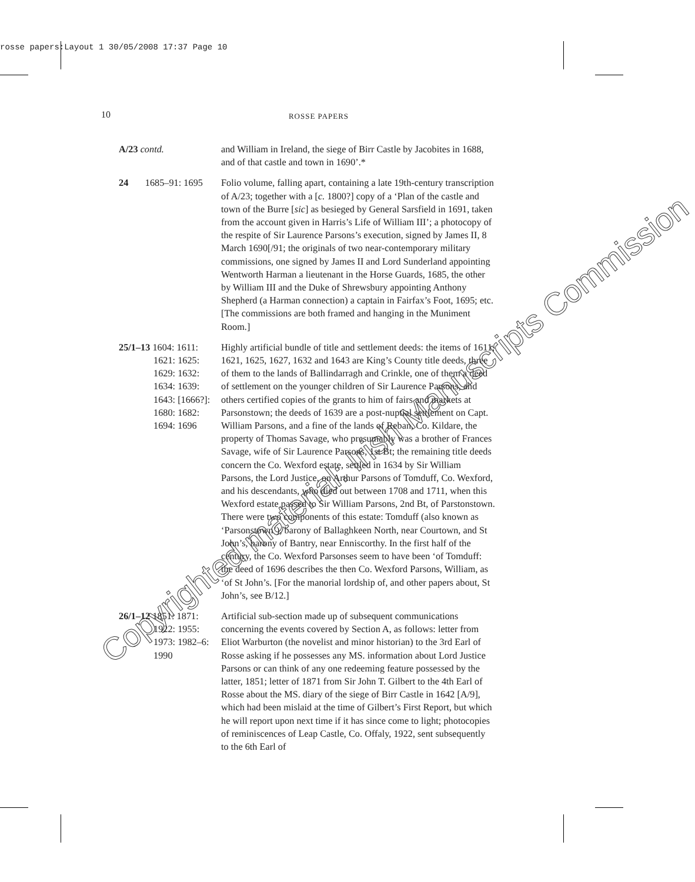rosse papers:Layout 1 30/05/2008 17:37 Page 10
10
ROSSE PAPERS
A/23 contd. and William in Ireland, the siege of Birr Castle by Jacobites in 1688, and of that castle and town in 1690’.*
24 1685–91: 1695
Folio volume, falling apart, containing a late 19th-century transcription of A/23; together with a [c. 1800?] copy of a ‘Plan of the castle and town of the Burre [sic] as besieged by General Sarsfield in 1691, taken from the account given in Harris’s Life of William III’; a photocopy of the respite of Sir Laurence Parsons’s execution, signed by James II, 8 March 1690[/91; the originals of two near-contemporary military commissions, one signed by James II and Lord Sunderland appointing Wentworth Harman a lieutenant in the Horse Guards, 1685, the other by William III and the Duke of Shrewsbury appointing Anthony Shepherd (a Harman connection) a captain in Fairfax’s Foot, 1695; etc. [The commissions are both framed and hanging in the Muniment Room.]
25/1–13 1604: 1611:
1621: 1625:
1629: 1632:
1634: 1639:
1643: [1666?]:
1680: 1682:
1694: 1696
Highly artificial bundle of title and settlement deeds: the items of 1611, 1621, 1625, 1627, 1632 and 1643 are King’s County title deeds, three of them to the lands of Ballindarragh and Crinkle, one of them a deed of settlement on the younger children of Sir Laurence Parsons, and others certified copies of the grants to him of fairs and markets at Parsonstown; the deeds of 1639 are a post-nuptial settlement on Capt. William Parsons, and a fine of the lands of Reban, Co. Kildare, the property of Thomas Savage, who presumably was a brother of Frances Savage, wife of Sir Laurence Parsons, 1st Bt; the remaining title deeds concern the Co. Wexford estate, settled in 1634 by Sir William Parsons, the Lord Justice, on Arthur Parsons of Tomduff, Co. Wexford, and his descendants, who died out between 1708 and 1711, when this Wexford estate passed to Sir William Parsons, 2nd Bt, of Parstonstown. There were two components of this estate: Tomduff (also known as ‘Parsonstown’), barony of Ballaghkeen North, near Courtown, and St John’s, barony of Bantry, near Enniscorthy. In the first half of the century, the Co. Wexford Parsonses seem to have been ‘of Tomduff: the deed of 1696 describes the then Co. Wexford Parsons, William, as ‘of St John’s. [For the manorial lordship of, and other papers about, St John’s, see B/12.]
26/1–12 1851: 1871:
1922: 1955:
1973: 1982–6:
1990
Artificial sub-section made up of subsequent communications concerning the events covered by Section A, as follows: letter from Eliot Warburton (the novelist and minor historian) to the 3rd Earl of Rosse asking if he possesses any MS. information about Lord Justice Parsons or can think of any one redeeming feature possessed by the latter, 1851; letter of 1871 from Sir John T. Gilbert to the 4th Earl of Rosse about the MS. diary of the siege of Birr Castle in 1642 [A/9], which had been mislaid at the time of Gilbert’s First Report, but which he will report upon next time if it has since come to light; photocopies of reminiscences of Leap Castle, Co. Offaly, 1922, sent subsequently to the 6th Earl of
Copyrighted material: Irish Manuscripts Commission